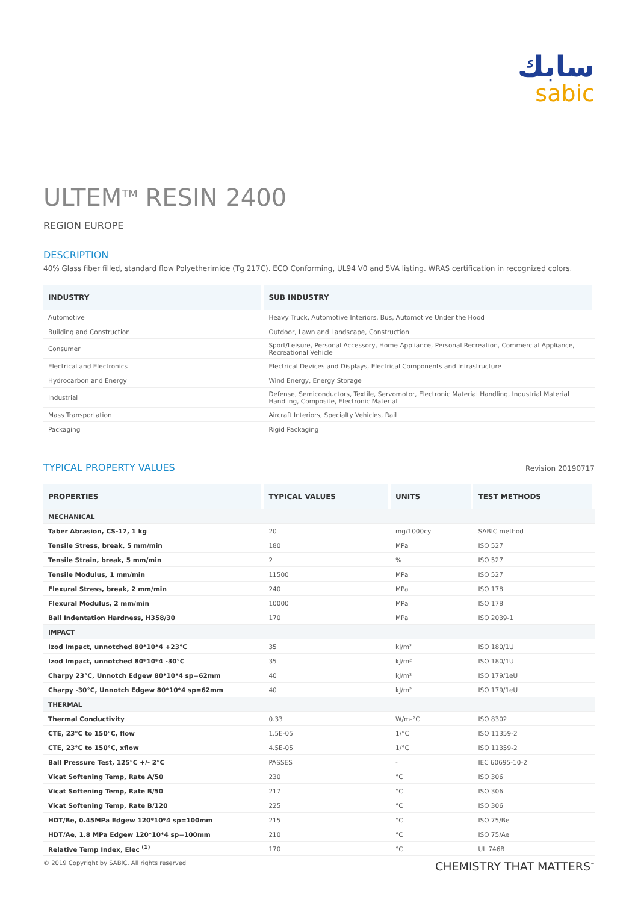سابك
sabic
ULTEM<sup>TM</sup> RESIN 2400
REGION EUROPE
DESCRIPTION
40% Glass fiber filled, standard flow Polyetherimide (Tg 217C). ECO Conforming, UL94 V0 and 5VA listing. WRAS certification in recognized colors.
| INDUSTRY | SUB INDUSTRY |
| --- | --- |
| Automotive | Heavy Truck, Automotive Interiors, Bus, Automotive Under the Hood |
| Building and Construction | Outdoor, Lawn and Landscape, Construction |
| Consumer | Sport/Leisure, Personal Accessory, Home Appliance, Personal Recreation, Commercial Appliance, Recreational Vehicle |
| Electrical and Electronics | Electrical Devices and Displays, Electrical Components and Infrastructure |
| Hydrocarbon and Energy | Wind Energy, Energy Storage |
| Industrial | Defense, Semiconductors, Textile, Servomotor, Electronic Material Handling, Industrial Material Handling, Composite, Electronic Material |
| Mass Transportation | Aircraft Interiors, Specialty Vehicles, Rail |
| Packaging | Rigid Packaging |
TYPICAL PROPERTY VALUES
Revision 20190717
| PROPERTIES | TYPICAL VALUES | UNITS | TEST METHODS |
| --- | --- | --- | --- |
| MECHANICAL | | | |
| Taber Abrasion, CS-17, 1 kg | 20 | mg/1000cy | SABIC method |
| Tensile Stress, break, 5 mm/min | 180 | MPa | ISO 527 |
| Tensile Strain, break, 5 mm/min | 2 | % | ISO 527 |
| Tensile Modulus, 1 mm/min | 11500 | MPa | ISO 527 |
| Flexural Stress, break, 2 mm/min | 240 | MPa | ISO 178 |
| Flexural Modulus, 2 mm/min | 10000 | MPa | ISO 178 |
| Ball Indentation Hardness, H358/30 | 170 | MPa | ISO 2039-1 |
| IMPACT | | | |
| Izod Impact, unnotched 80*10*4 +23°C | 35 | kJ/m² | ISO 180/1U |
| Izod Impact, unnotched 80*10*4 -30°C | 35 | kJ/m² | ISO 180/1U |
| Charpy 23°C, Unnotch Edgew 80*10*4 sp=62mm | 40 | kJ/m² | ISO 179/1eU |
| Charpy -30°C, Unnotch Edgew 80*10*4 sp=62mm | 40 | kJ/m² | ISO 179/1eU |
| THERMAL | | | |
| Thermal Conductivity | 0.33 | W/m-°C | ISO 8302 |
| CTE, 23°C to 150°C, flow | 1.5E-05 | 1/°C | ISO 11359-2 |
| CTE, 23°C to 150°C, xflow | 4.5E-05 | 1/°C | ISO 11359-2 |
| Ball Pressure Test, 125°C +/- 2°C | PASSES | - | IEC 60695-10-2 |
| Vicat Softening Temp, Rate A/50 | 230 | °C | ISO 306 |
| Vicat Softening Temp, Rate B/50 | 217 | °C | ISO 306 |
| Vicat Softening Temp, Rate B/120 | 225 | °C | ISO 306 |
| HDT/Be, 0.45MPa Edgew 120*10*4 sp=100mm | 215 | °C | ISO 75/Be |
| HDT/Ae, 1.8 MPa Edgew 120*10*4 sp=100mm | 210 | °C | ISO 75/Ae |
| Relative Temp Index, Elec <sup>(1)</sup> | 170 | °C | UL 746B |
© 2019 Copyright by SABIC. All rights reserved CHEMISTRY THAT MATTERS<sup>™</sup>